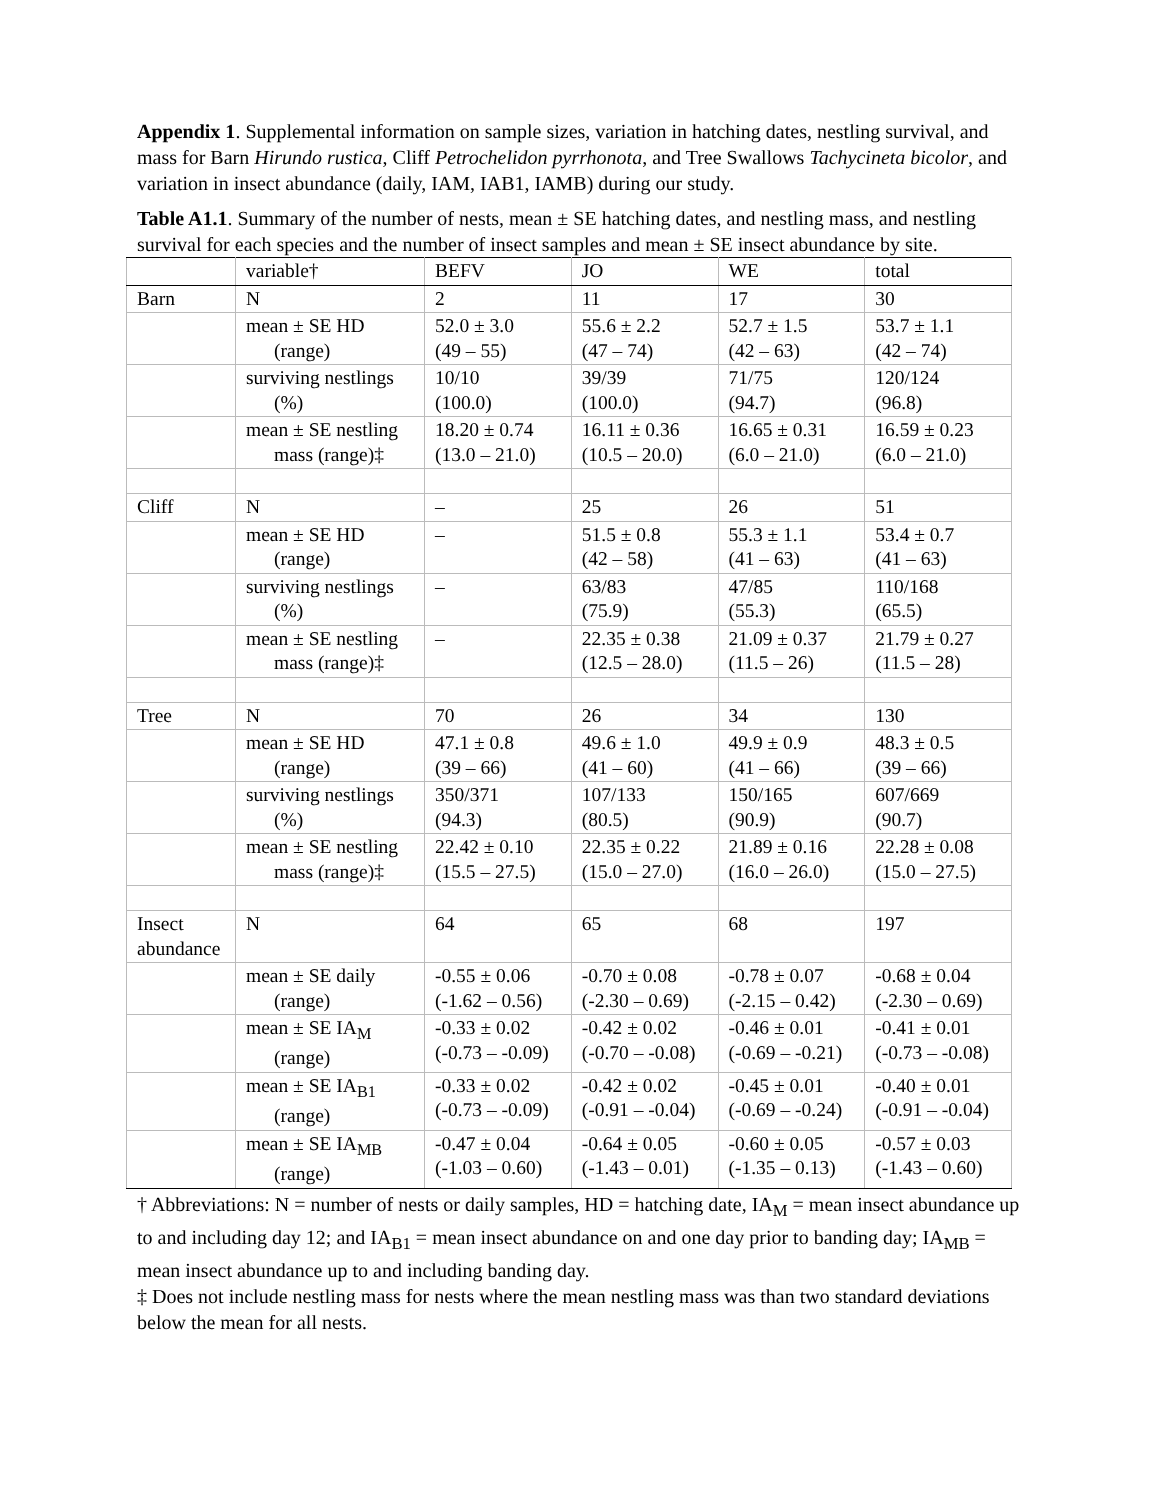Appendix 1. Supplemental information on sample sizes, variation in hatching dates, nestling survival, and mass for Barn Hirundo rustica, Cliff Petrochelidon pyrrhonota, and Tree Swallows Tachycineta bicolor, and variation in insect abundance (daily, IAM, IAB1, IAMB) during our study.
Table A1.1. Summary of the number of nests, mean ± SE hatching dates, and nestling mass, and nestling survival for each species and the number of insect samples and mean ± SE insect abundance by site.
| | variable† | BEFV | JO | WE | total |
| Barn | N | 2 | 11 | 17 | 30 |
| | mean ± SE HD (range) | 52.0 ± 3.0 (49 – 55) | 55.6 ± 2.2 (47 – 74) | 52.7 ± 1.5 (42 – 63) | 53.7 ± 1.1 (42 – 74) |
| | surviving nestlings (%) | 10/10 (100.0) | 39/39 (100.0) | 71/75 (94.7) | 120/124 (96.8) |
| | mean ± SE nestling mass (range)‡ | 18.20 ± 0.74 (13.0 – 21.0) | 16.11 ± 0.36 (10.5 – 20.0) | 16.65 ± 0.31 (6.0 – 21.0) | 16.59 ± 0.23 (6.0 – 21.0) |
| Cliff | N | – | 25 | 26 | 51 |
| | mean ± SE HD (range) | – | 51.5 ± 0.8 (42 – 58) | 55.3 ± 1.1 (41 – 63) | 53.4 ± 0.7 (41 – 63) |
| | surviving nestlings (%) | – | 63/83 (75.9) | 47/85 (55.3) | 110/168 (65.5) |
| | mean ± SE nestling mass (range)‡ | – | 22.35 ± 0.38 (12.5 – 28.0) | 21.09 ± 0.37 (11.5 – 26) | 21.79 ± 0.27 (11.5 – 28) |
| Tree | N | 70 | 26 | 34 | 130 |
| | mean ± SE HD (range) | 47.1 ± 0.8 (39 – 66) | 49.6 ± 1.0 (41 – 60) | 49.9 ± 0.9 (41 – 66) | 48.3 ± 0.5 (39 – 66) |
| | surviving nestlings (%) | 350/371 (94.3) | 107/133 (80.5) | 150/165 (90.9) | 607/669 (90.7) |
| | mean ± SE nestling mass (range)‡ | 22.42 ± 0.10 (15.5 – 27.5) | 22.35 ± 0.22 (15.0 – 27.0) | 21.89 ± 0.16 (16.0 – 26.0) | 22.28 ± 0.08 (15.0 – 27.5) |
| Insect abundance | N | 64 | 65 | 68 | 197 |
| | mean ± SE daily (range) | -0.55 ± 0.06 (-1.62 – 0.56) | -0.70 ± 0.08 (-2.30 – 0.69) | -0.78 ± 0.07 (-2.15 – 0.42) | -0.68 ± 0.04 (-2.30 – 0.69) |
| | mean ± SE IA<sub>M</sub> (range) | -0.33 ± 0.02 (-0.73 – -0.09) | -0.42 ± 0.02 (-0.70 – -0.08) | -0.46 ± 0.01 (-0.69 – -0.21) | -0.41 ± 0.01 (-0.73 – -0.08) |
| | mean ± SE IA<sub>B1</sub> (range) | -0.33 ± 0.02 (-0.73 – -0.09) | -0.42 ± 0.02 (-0.91 – -0.04) | -0.45 ± 0.01 (-0.69 – -0.24) | -0.40 ± 0.01 (-0.91 – -0.04) |
| | mean ± SE IA<sub>MB</sub> (range) | -0.47 ± 0.04 (-1.03 – 0.60) | -0.64 ± 0.05 (-1.43 – 0.01) | -0.60 ± 0.05 (-1.35 – 0.13) | -0.57 ± 0.03 (-1.43 – 0.60) |
† Abbreviations: N = number of nests or daily samples, HD = hatching date, IA<sub>M</sub> = mean insect abundance up to and including day 12; and IA<sub>B1</sub> = mean insect abundance on and one day prior to banding day; IA<sub>MB</sub> = mean insect abundance up to and including banding day.
‡ Does not include nestling mass for nests where the mean nestling mass was than two standard deviations below the mean for all nests.